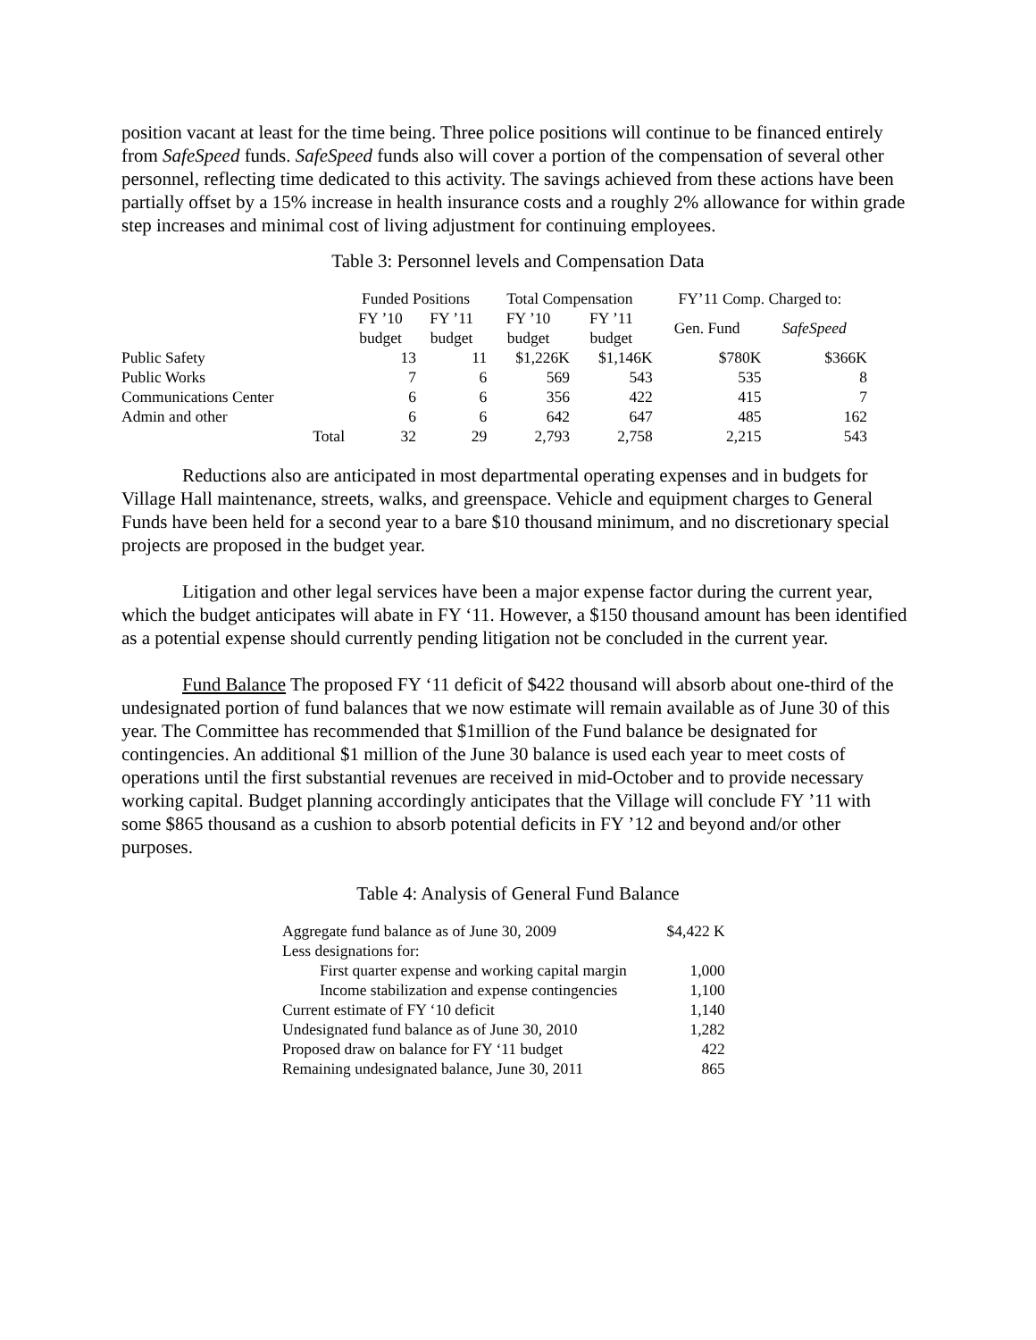position vacant at least for the time being. Three police positions will continue to be financed entirely from SafeSpeed funds. SafeSpeed funds also will cover a portion of the compensation of several other personnel, reflecting time dedicated to this activity. The savings achieved from these actions have been partially offset by a 15% increase in health insurance costs and a roughly 2% allowance for within grade step increases and minimal cost of living adjustment for continuing employees.
Table 3: Personnel levels and Compensation Data
| | Funded Positions | | Total Compensation | | FY’11 Comp. Charged to: | |
| --- | --- | --- | --- | --- | --- | --- |
| | FY ’10 budget | FY ’11 budget | FY ’10 budget | FY ’11 budget | Gen. Fund | SafeSpeed |
| Public Safety | 13 | 11 | $1,226K | $1,146K | $780K | $366K |
| Public Works | 7 | 6 | 569 | 543 | 535 | 8 |
| Communications Center | 6 | 6 | 356 | 422 | 415 | 7 |
| Admin and other | 6 | 6 | 642 | 647 | 485 | 162 |
| Total | 32 | 29 | 2,793 | 2,758 | 2,215 | 543 |
Reductions also are anticipated in most departmental operating expenses and in budgets for Village Hall maintenance, streets, walks, and greenspace. Vehicle and equipment charges to General Funds have been held for a second year to a bare $10 thousand minimum, and no discretionary special projects are proposed in the budget year.
Litigation and other legal services have been a major expense factor during the current year, which the budget anticipates will abate in FY ‘11. However, a $150 thousand amount has been identified as a potential expense should currently pending litigation not be concluded in the current year.
Fund Balance The proposed FY ‘11 deficit of $422 thousand will absorb about one-third of the undesignated portion of fund balances that we now estimate will remain available as of June 30 of this year. The Committee has recommended that $1million of the Fund balance be designated for contingencies. An additional $1 million of the June 30 balance is used each year to meet costs of operations until the first substantial revenues are received in mid-October and to provide necessary working capital. Budget planning accordingly anticipates that the Village will conclude FY ’11 with some $865 thousand as a cushion to absorb potential deficits in FY ’12 and beyond and/or other purposes.
Table 4: Analysis of General Fund Balance
| Aggregate fund balance as of June 30, 2009 | $4,422 K |
| Less designations for: | |
| First quarter expense and working capital margin | 1,000 |
| Income stabilization and expense contingencies | 1,100 |
| Current estimate of FY ‘10 deficit | 1,140 |
| Undesignated fund balance as of June 30, 2010 | 1,282 |
| Proposed draw on balance for FY ‘11 budget | 422 |
| Remaining undesignated balance, June 30, 2011 | 865 |